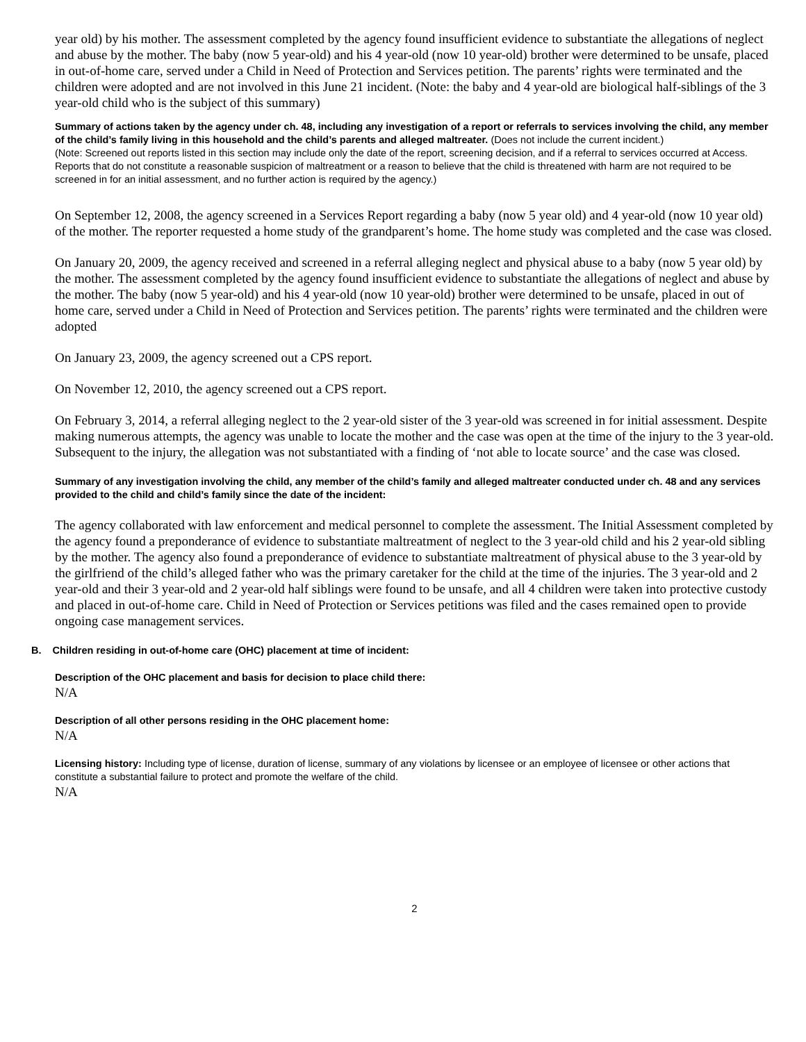year old) by his mother. The assessment completed by the agency found insufficient evidence to substantiate the allegations of neglect and abuse by the mother. The baby (now 5 year-old) and his 4 year-old (now 10 year-old) brother were determined to be unsafe, placed in out-of-home care, served under a Child in Need of Protection and Services petition. The parents’ rights were terminated and the children were adopted and are not involved in this June 21 incident. (Note: the baby and 4 year-old are biological half-siblings of the 3 year-old child who is the subject of this summary)
Summary of actions taken by the agency under ch. 48, including any investigation of a report or referrals to services involving the child, any member of the child’s family living in this household and the child’s parents and alleged maltreater. (Does not include the current incident.)
(Note: Screened out reports listed in this section may include only the date of the report, screening decision, and if a referral to services occurred at Access. Reports that do not constitute a reasonable suspicion of maltreatment or a reason to believe that the child is threatened with harm are not required to be screened in for an initial assessment, and no further action is required by the agency.)
On September 12, 2008, the agency screened in a Services Report regarding a baby (now 5 year old) and 4 year-old (now 10 year old) of the mother. The reporter requested a home study of the grandparent’s home. The home study was completed and the case was closed.
On January 20, 2009, the agency received and screened in a referral alleging neglect and physical abuse to a baby (now 5 year old) by the mother. The assessment completed by the agency found insufficient evidence to substantiate the allegations of neglect and abuse by the mother. The baby (now 5 year-old) and his 4 year-old (now 10 year-old) brother were determined to be unsafe, placed in out of home care, served under a Child in Need of Protection and Services petition. The parents’ rights were terminated and the children were adopted
On January 23, 2009, the agency screened out a CPS report.
On November 12, 2010, the agency screened out a CPS report.
On February 3, 2014, a referral alleging neglect to the 2 year-old sister of the 3 year-old was screened in for initial assessment. Despite making numerous attempts, the agency was unable to locate the mother and the case was open at the time of the injury to the 3 year-old. Subsequent to the injury, the allegation was not substantiated with a finding of ‘not able to locate source’ and the case was closed.
Summary of any investigation involving the child, any member of the child’s family and alleged maltreater conducted under ch. 48 and any services provided to the child and child’s family since the date of the incident:
The agency collaborated with law enforcement and medical personnel to complete the assessment. The Initial Assessment completed by the agency found a preponderance of evidence to substantiate maltreatment of neglect to the 3 year-old child and his 2 year-old sibling by the mother. The agency also found a preponderance of evidence to substantiate maltreatment of physical abuse to the 3 year-old by the girlfriend of the child’s alleged father who was the primary caretaker for the child at the time of the injuries. The 3 year-old and 2 year-old and their 3 year-old and 2 year-old half siblings were found to be unsafe, and all 4 children were taken into protective custody and placed in out-of-home care. Child in Need of Protection or Services petitions was filed and the cases remained open to provide ongoing case management services.
B. Children residing in out-of-home care (OHC) placement at time of incident:
Description of the OHC placement and basis for decision to place child there:
N/A
Description of all other persons residing in the OHC placement home:
N/A
Licensing history: Including type of license, duration of license, summary of any violations by licensee or an employee of licensee or other actions that constitute a substantial failure to protect and promote the welfare of the child.
N/A
2